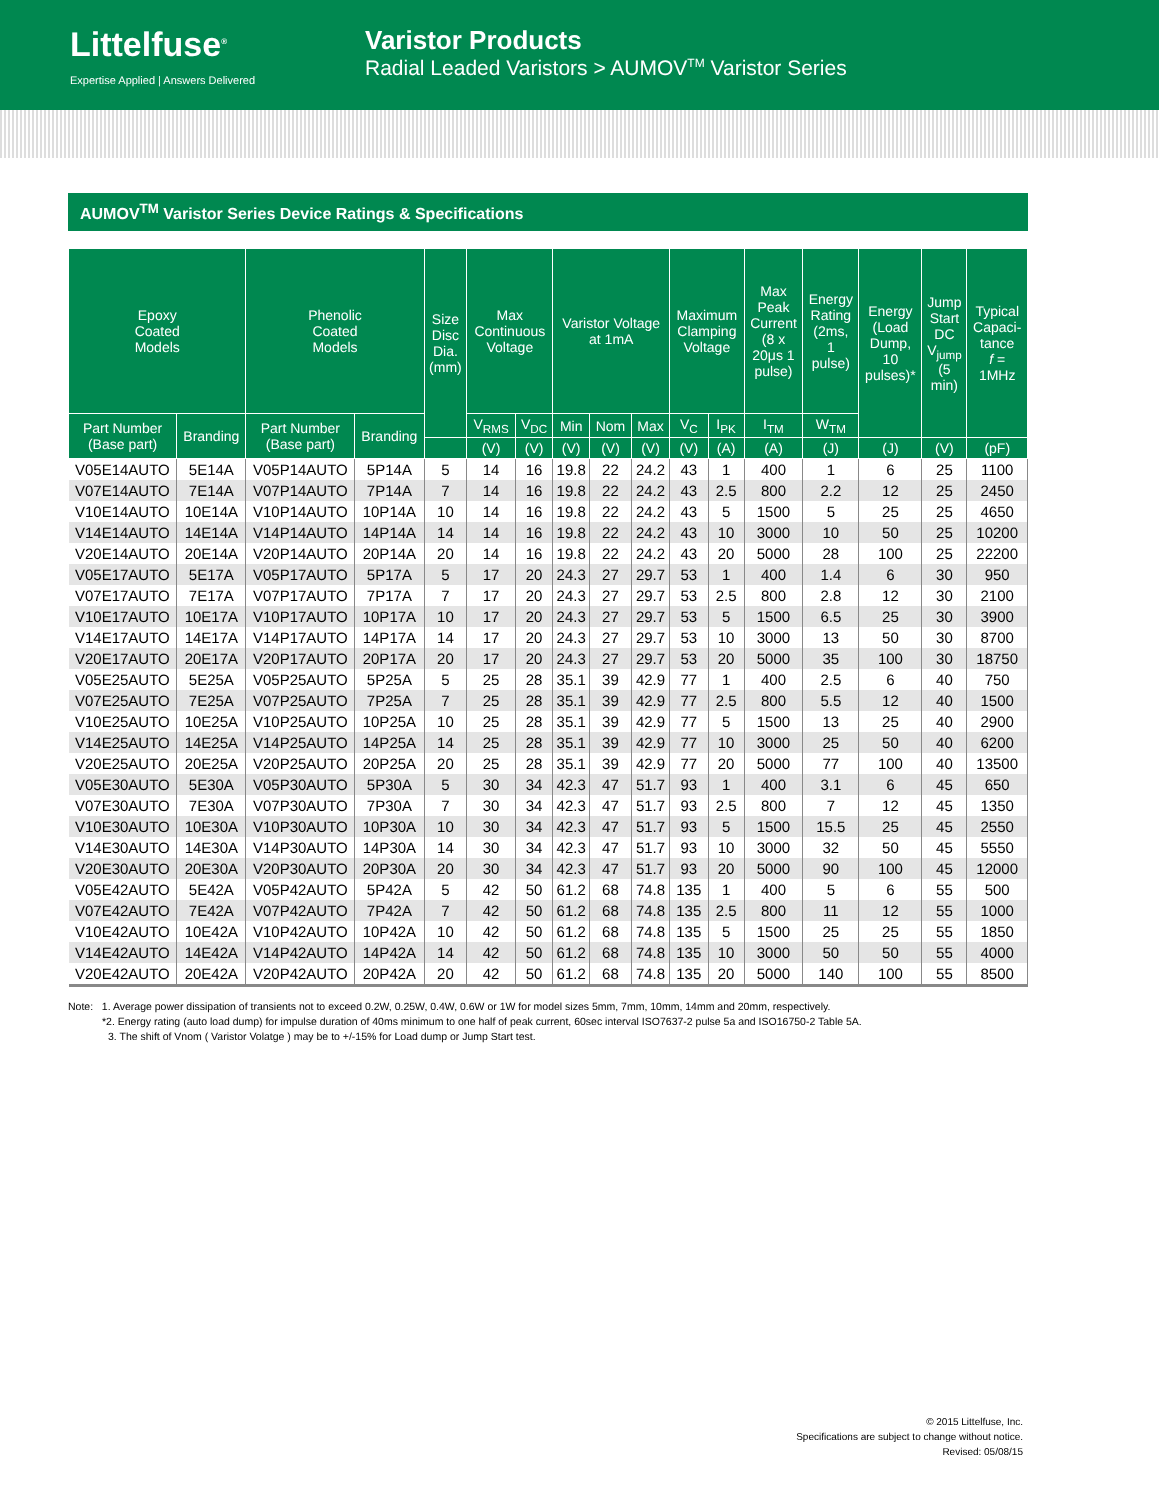Littelfuse<sup>®</sup>
Expertise Applied | Answers Delivered
Varistor Products
Radial Leaded Varistors > AUMOV<sup>TM</sup> Varistor Series
AUMOV<sup>TM</sup> Varistor Series Device Ratings & Specifications
| Epoxy Coated Models | | Phenolic Coated Models | | Size Disc Dia. (mm) | Max Continuous Voltage | | Varistor Voltage at 1mA | | | Maximum Clamping Voltage | | Max Peak Current (8 x 20μs 1 pulse) | Energy Rating (2ms, 1 pulse) | Energy (Load Dump, 10 pulses)* | Jump Start DC V<sub>jump</sub> (5 min) | Typical Capaci- tance f = 1MHz |
| --- | --- | --- | --- | --- | --- | --- | --- | --- | --- | --- | --- | --- | --- | --- | --- | --- |
| Part Number (Base part) | Branding | Part Number (Base part) | Branding | | V<sub>RMS</sub> | V<sub>DC</sub> | Min | Nom | Max | V<sub>C</sub> | I<sub>PK</sub> | I<sub>TM</sub> | W<sub>TM</sub> | | | |
| | | | | | (V) | (V) | (V) | (V) | (V) | (V) | (A) | (A) | (J) | (J) | (V) | (pF) |
| V05E14AUTO | 5E14A | V05P14AUTO | 5P14A | 5 | 14 | 16 | 19.8 | 22 | 24.2 | 43 | 1 | 400 | 1 | 6 | 25 | 1100 |
| V07E14AUTO | 7E14A | V07P14AUTO | 7P14A | 7 | 14 | 16 | 19.8 | 22 | 24.2 | 43 | 2.5 | 800 | 2.2 | 12 | 25 | 2450 |
| V10E14AUTO | 10E14A | V10P14AUTO | 10P14A | 10 | 14 | 16 | 19.8 | 22 | 24.2 | 43 | 5 | 1500 | 5 | 25 | 25 | 4650 |
| V14E14AUTO | 14E14A | V14P14AUTO | 14P14A | 14 | 14 | 16 | 19.8 | 22 | 24.2 | 43 | 10 | 3000 | 10 | 50 | 25 | 10200 |
| V20E14AUTO | 20E14A | V20P14AUTO | 20P14A | 20 | 14 | 16 | 19.8 | 22 | 24.2 | 43 | 20 | 5000 | 28 | 100 | 25 | 22200 |
| V05E17AUTO | 5E17A | V05P17AUTO | 5P17A | 5 | 17 | 20 | 24.3 | 27 | 29.7 | 53 | 1 | 400 | 1.4 | 6 | 30 | 950 |
| V07E17AUTO | 7E17A | V07P17AUTO | 7P17A | 7 | 17 | 20 | 24.3 | 27 | 29.7 | 53 | 2.5 | 800 | 2.8 | 12 | 30 | 2100 |
| V10E17AUTO | 10E17A | V10P17AUTO | 10P17A | 10 | 17 | 20 | 24.3 | 27 | 29.7 | 53 | 5 | 1500 | 6.5 | 25 | 30 | 3900 |
| V14E17AUTO | 14E17A | V14P17AUTO | 14P17A | 14 | 17 | 20 | 24.3 | 27 | 29.7 | 53 | 10 | 3000 | 13 | 50 | 30 | 8700 |
| V20E17AUTO | 20E17A | V20P17AUTO | 20P17A | 20 | 17 | 20 | 24.3 | 27 | 29.7 | 53 | 20 | 5000 | 35 | 100 | 30 | 18750 |
| V05E25AUTO | 5E25A | V05P25AUTO | 5P25A | 5 | 25 | 28 | 35.1 | 39 | 42.9 | 77 | 1 | 400 | 2.5 | 6 | 40 | 750 |
| V07E25AUTO | 7E25A | V07P25AUTO | 7P25A | 7 | 25 | 28 | 35.1 | 39 | 42.9 | 77 | 2.5 | 800 | 5.5 | 12 | 40 | 1500 |
| V10E25AUTO | 10E25A | V10P25AUTO | 10P25A | 10 | 25 | 28 | 35.1 | 39 | 42.9 | 77 | 5 | 1500 | 13 | 25 | 40 | 2900 |
| V14E25AUTO | 14E25A | V14P25AUTO | 14P25A | 14 | 25 | 28 | 35.1 | 39 | 42.9 | 77 | 10 | 3000 | 25 | 50 | 40 | 6200 |
| V20E25AUTO | 20E25A | V20P25AUTO | 20P25A | 20 | 25 | 28 | 35.1 | 39 | 42.9 | 77 | 20 | 5000 | 77 | 100 | 40 | 13500 |
| V05E30AUTO | 5E30A | V05P30AUTO | 5P30A | 5 | 30 | 34 | 42.3 | 47 | 51.7 | 93 | 1 | 400 | 3.1 | 6 | 45 | 650 |
| V07E30AUTO | 7E30A | V07P30AUTO | 7P30A | 7 | 30 | 34 | 42.3 | 47 | 51.7 | 93 | 2.5 | 800 | 7 | 12 | 45 | 1350 |
| V10E30AUTO | 10E30A | V10P30AUTO | 10P30A | 10 | 30 | 34 | 42.3 | 47 | 51.7 | 93 | 5 | 1500 | 15.5 | 25 | 45 | 2550 |
| V14E30AUTO | 14E30A | V14P30AUTO | 14P30A | 14 | 30 | 34 | 42.3 | 47 | 51.7 | 93 | 10 | 3000 | 32 | 50 | 45 | 5550 |
| V20E30AUTO | 20E30A | V20P30AUTO | 20P30A | 20 | 30 | 34 | 42.3 | 47 | 51.7 | 93 | 20 | 5000 | 90 | 100 | 45 | 12000 |
| V05E42AUTO | 5E42A | V05P42AUTO | 5P42A | 5 | 42 | 50 | 61.2 | 68 | 74.8 | 135 | 1 | 400 | 5 | 6 | 55 | 500 |
| V07E42AUTO | 7E42A | V07P42AUTO | 7P42A | 7 | 42 | 50 | 61.2 | 68 | 74.8 | 135 | 2.5 | 800 | 11 | 12 | 55 | 1000 |
| V10E42AUTO | 10E42A | V10P42AUTO | 10P42A | 10 | 42 | 50 | 61.2 | 68 | 74.8 | 135 | 5 | 1500 | 25 | 25 | 55 | 1850 |
| V14E42AUTO | 14E42A | V14P42AUTO | 14P42A | 14 | 42 | 50 | 61.2 | 68 | 74.8 | 135 | 10 | 3000 | 50 | 50 | 55 | 4000 |
| V20E42AUTO | 20E42A | V20P42AUTO | 20P42A | 20 | 42 | 50 | 61.2 | 68 | 74.8 | 135 | 20 | 5000 | 140 | 100 | 55 | 8500 |
Note: 1. Average power dissipation of transients not to exceed 0.2W, 0.25W, 0.4W, 0.6W or 1W for model sizes 5mm, 7mm, 10mm, 14mm and 20mm, respectively.
*2. Energy rating (auto load dump) for impulse duration of 40ms minimum to one half of peak current, 60sec interval ISO7637-2 pulse 5a and ISO16750-2 Table 5A.
3. The shift of Vnom ( Varistor Volatge ) may be to +/-15% for Load dump or Jump Start test.
© 2015 Littelfuse, Inc.
Specifications are subject to change without notice.
Revised: 05/08/15